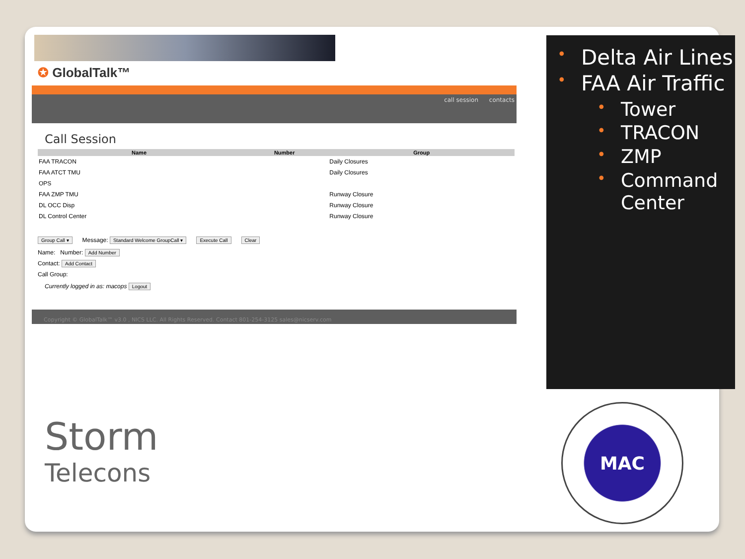✪ GlobalTalk™
call session contacts
Call Session
| Name | Number | Group |
| --- | --- | --- |
| FAA TRACON | | Daily Closures |
| FAA ATCT TMU | | Daily Closures |
| OPS | | |
| FAA ZMP TMU | | Runway Closure |
| DL OCC Disp | | Runway Closure |
| DL Control Center | | Runway Closure |
Group Call ▾ Message: Standard Welcome GroupCall ▾ Execute Call Clear
Name: Number: Add Number
Contact: Add Contact
Call Group:
Currently logged in as: macops Logout
Copyright © GlobalTalk™ v3.0 , NICS LLC. All Rights Reserved. Contact 801-254-3125 sales@nicserv.com
Delta Air Lines
FAA Air Traffic
Tower
TRACON
ZMP
Command Center
Storm
Telecons
MAC